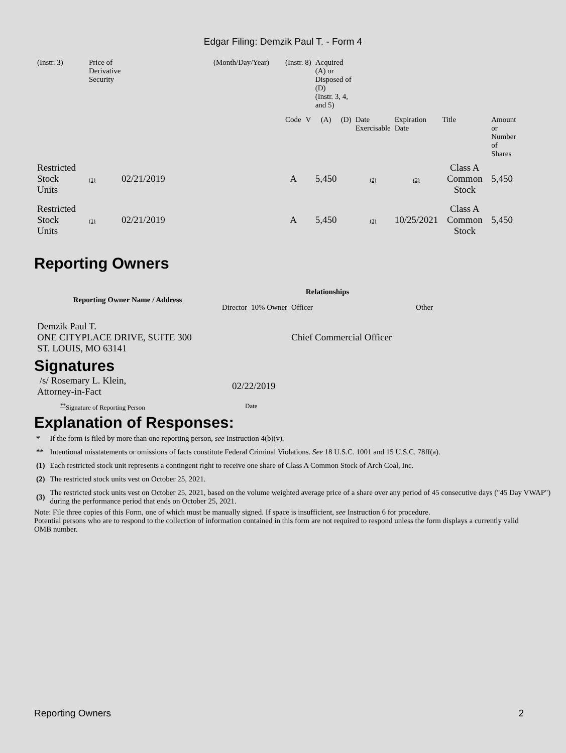Edgar Filing: Demzik Paul T. - Form 4
| (Instr. 3) | Price of Derivative Security | (Month/Day/Year) | (Instr. 8) | | Acquired (A) or Disposed of (D) (Instr. 3, 4, and 5) | | | | | |
| | | | Code | V | (A) | (D) | Date Exercisable | Expiration Date | Title | Amount or Number of Shares |
| Restricted Stock Units | (1) 02/21/2019 | | A | | 5,450 | | (2) | (2) | Class A Common Stock | 5,450 |
| Restricted Stock Units | (1) 02/21/2019 | | A | | 5,450 | | (3) | 10/25/2021 | Class A Common Stock | 5,450 |
Reporting Owners
| Reporting Owner Name / Address | Relationships | | | |
| --- | --- | --- | --- | --- |
| | Director | 10% Owner | Officer | Other |
| Demzik Paul T. ONE CITYPLACE DRIVE, SUITE 300 ST. LOUIS, MO 63141 | | | Chief Commercial Officer | |
Signatures
| /s/ Rosemary L. Klein, Attorney-in-Fact | 02/22/2019 |
| <sup>**</sup> Signature of Reporting Person | Date |
Explanation of Responses:
| * | If the form is filed by more than one reporting person, see Instruction 4(b)(v). |
| ** | Intentional misstatements or omissions of facts constitute Federal Criminal Violations. See 18 U.S.C. 1001 and 15 U.S.C. 78ff(a). |
| (1) | Each restricted stock unit represents a contingent right to receive one share of Class A Common Stock of Arch Coal, Inc. |
| (2) | The restricted stock units vest on October 25, 2021. |
| (3) | The restricted stock units vest on October 25, 2021, based on the volume weighted average price of a share over any period of 45 consecutive days ("45 Day VWAP") during the performance period that ends on October 25, 2021. |
Note: File three copies of this Form, one of which must be manually signed. If space is insufficient, see Instruction 6 for procedure.
Potential persons who are to respond to the collection of information contained in this form are not required to respond unless the form displays a currently valid OMB number.
Reporting Owners 2